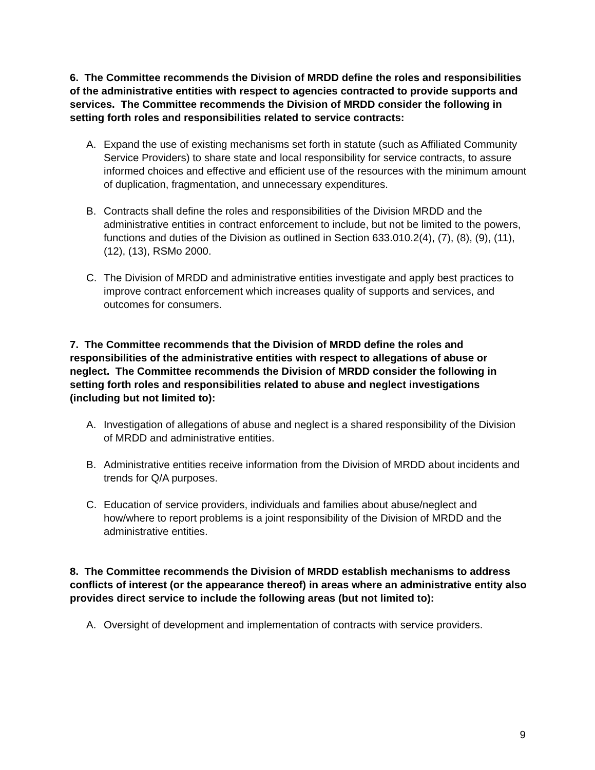6. The Committee recommends the Division of MRDD define the roles and responsibilities of the administrative entities with respect to agencies contracted to provide supports and services. The Committee recommends the Division of MRDD consider the following in setting forth roles and responsibilities related to service contracts:
A. Expand the use of existing mechanisms set forth in statute (such as Affiliated Community Service Providers) to share state and local responsibility for service contracts, to assure informed choices and effective and efficient use of the resources with the minimum amount of duplication, fragmentation, and unnecessary expenditures.
B. Contracts shall define the roles and responsibilities of the Division MRDD and the administrative entities in contract enforcement to include, but not be limited to the powers, functions and duties of the Division as outlined in Section 633.010.2(4), (7), (8), (9), (11), (12), (13), RSMo 2000.
C. The Division of MRDD and administrative entities investigate and apply best practices to improve contract enforcement which increases quality of supports and services, and outcomes for consumers.
7. The Committee recommends that the Division of MRDD define the roles and responsibilities of the administrative entities with respect to allegations of abuse or neglect. The Committee recommends the Division of MRDD consider the following in setting forth roles and responsibilities related to abuse and neglect investigations (including but not limited to):
A. Investigation of allegations of abuse and neglect is a shared responsibility of the Division of MRDD and administrative entities.
B. Administrative entities receive information from the Division of MRDD about incidents and trends for Q/A purposes.
C. Education of service providers, individuals and families about abuse/neglect and how/where to report problems is a joint responsibility of the Division of MRDD and the administrative entities.
8. The Committee recommends the Division of MRDD establish mechanisms to address conflicts of interest (or the appearance thereof) in areas where an administrative entity also provides direct service to include the following areas (but not limited to):
A. Oversight of development and implementation of contracts with service providers.
9